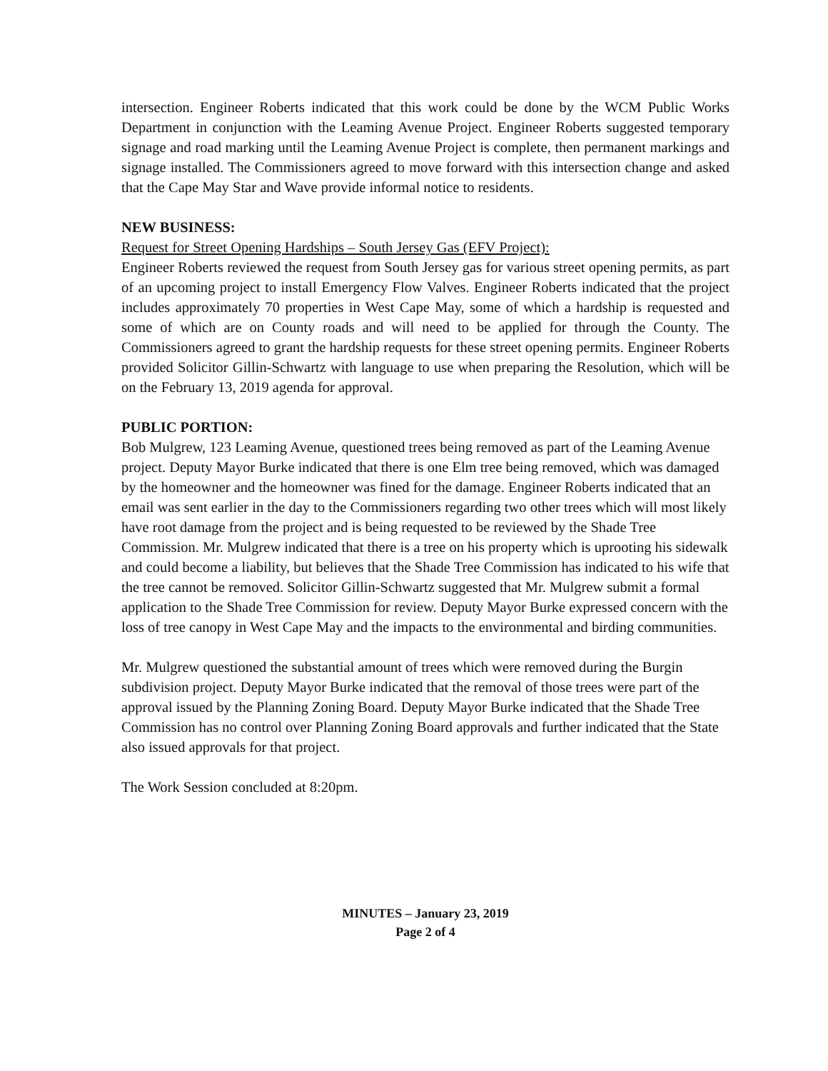intersection. Engineer Roberts indicated that this work could be done by the WCM Public Works Department in conjunction with the Leaming Avenue Project. Engineer Roberts suggested temporary signage and road marking until the Leaming Avenue Project is complete, then permanent markings and signage installed. The Commissioners agreed to move forward with this intersection change and asked that the Cape May Star and Wave provide informal notice to residents.
NEW BUSINESS:
Request for Street Opening Hardships – South Jersey Gas (EFV Project):
Engineer Roberts reviewed the request from South Jersey gas for various street opening permits, as part of an upcoming project to install Emergency Flow Valves. Engineer Roberts indicated that the project includes approximately 70 properties in West Cape May, some of which a hardship is requested and some of which are on County roads and will need to be applied for through the County. The Commissioners agreed to grant the hardship requests for these street opening permits. Engineer Roberts provided Solicitor Gillin-Schwartz with language to use when preparing the Resolution, which will be on the February 13, 2019 agenda for approval.
PUBLIC PORTION:
Bob Mulgrew, 123 Leaming Avenue, questioned trees being removed as part of the Leaming Avenue project. Deputy Mayor Burke indicated that there is one Elm tree being removed, which was damaged by the homeowner and the homeowner was fined for the damage. Engineer Roberts indicated that an email was sent earlier in the day to the Commissioners regarding two other trees which will most likely have root damage from the project and is being requested to be reviewed by the Shade Tree Commission. Mr. Mulgrew indicated that there is a tree on his property which is uprooting his sidewalk and could become a liability, but believes that the Shade Tree Commission has indicated to his wife that the tree cannot be removed. Solicitor Gillin-Schwartz suggested that Mr. Mulgrew submit a formal application to the Shade Tree Commission for review. Deputy Mayor Burke expressed concern with the loss of tree canopy in West Cape May and the impacts to the environmental and birding communities.
Mr. Mulgrew questioned the substantial amount of trees which were removed during the Burgin subdivision project. Deputy Mayor Burke indicated that the removal of those trees were part of the approval issued by the Planning Zoning Board. Deputy Mayor Burke indicated that the Shade Tree Commission has no control over Planning Zoning Board approvals and further indicated that the State also issued approvals for that project.
The Work Session concluded at 8:20pm.
MINUTES – January 23, 2019
Page 2 of 4